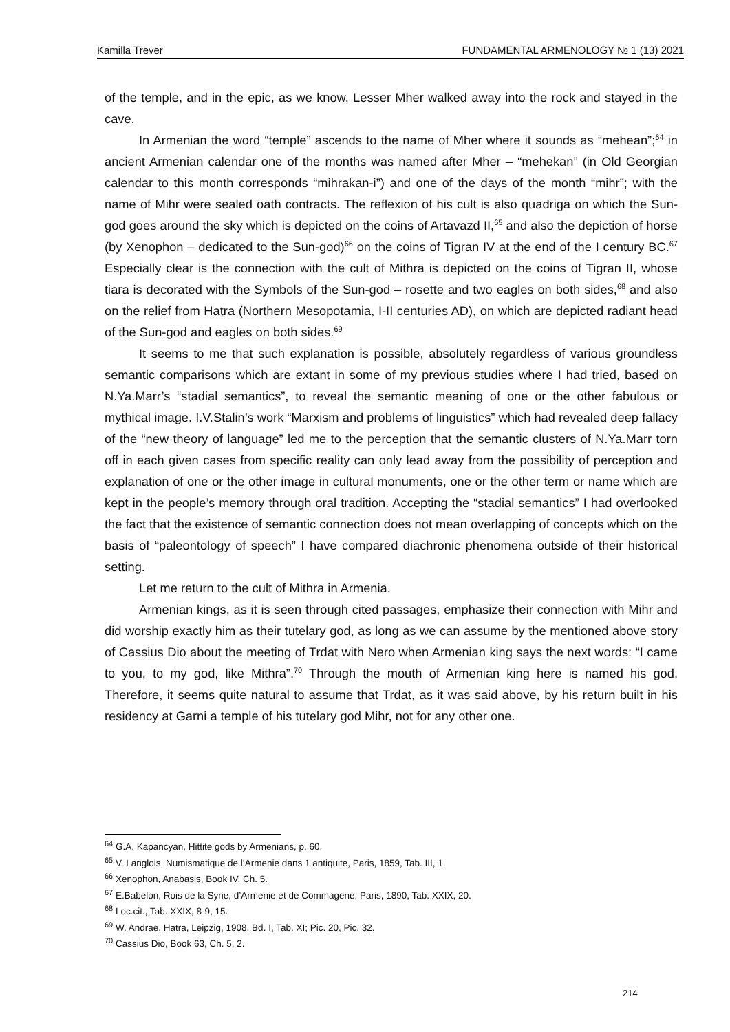Kamilla Trever FUNDAMENTAL ARMENOLOGY № 1 (13) 2021
of the temple, and in the epic, as we know, Lesser Mher walked away into the rock and stayed in the cave.
In Armenian the word “temple” ascends to the name of Mher where it sounds as “mehean”;<sup>64</sup> in ancient Armenian calendar one of the months was named after Mher – “mehekan” (in Old Georgian calendar to this month corresponds “mihrakan-i”) and one of the days of the month “mihr”; with the name of Mihr were sealed oath contracts. The reflexion of his cult is also quadriga on which the Sun-god goes around the sky which is depicted on the coins of Artavazd II,<sup>65</sup> and also the depiction of horse (by Xenophon – dedicated to the Sun-god)<sup>66</sup> on the coins of Tigran IV at the end of the I century BC.<sup>67</sup> Especially clear is the connection with the cult of Mithra is depicted on the coins of Tigran II, whose tiara is decorated with the Symbols of the Sun-god – rosette and two eagles on both sides,<sup>68</sup> and also on the relief from Hatra (Northern Mesopotamia, I-II centuries AD), on which are depicted radiant head of the Sun-god and eagles on both sides.<sup>69</sup>
It seems to me that such explanation is possible, absolutely regardless of various groundless semantic comparisons which are extant in some of my previous studies where I had tried, based on N.Ya.Marr’s “stadial semantics”, to reveal the semantic meaning of one or the other fabulous or mythical image. I.V.Stalin’s work “Marxism and problems of linguistics” which had revealed deep fallacy of the “new theory of language” led me to the perception that the semantic clusters of N.Ya.Marr torn off in each given cases from specific reality can only lead away from the possibility of perception and explanation of one or the other image in cultural monuments, one or the other term or name which are kept in the people’s memory through oral tradition. Accepting the “stadial semantics” I had overlooked the fact that the existence of semantic connection does not mean overlapping of concepts which on the basis of “paleontology of speech” I have compared diachronic phenomena outside of their historical setting.
Let me return to the cult of Mithra in Armenia.
Armenian kings, as it is seen through cited passages, emphasize their connection with Mihr and did worship exactly him as their tutelary god, as long as we can assume by the mentioned above story of Cassius Dio about the meeting of Trdat with Nero when Armenian king says the next words: “I came to you, to my god, like Mithra”.<sup>70</sup> Through the mouth of Armenian king here is named his god. Therefore, it seems quite natural to assume that Trdat, as it was said above, by his return built in his residency at Garni a temple of his tutelary god Mihr, not for any other one.
<sup>64</sup> G.A. Kapancyan, Hittite gods by Armenians, p. 60.
<sup>65</sup> V. Langlois, Numismatique de l’Armenie dans 1 antiquite, Paris, 1859, Tab. III, 1.
<sup>66</sup> Xenophon, Anabasis, Book IV, Ch. 5.
<sup>67</sup> E.Babelon, Rois de la Syrie, d’Armenie et de Commagene, Paris, 1890, Tab. XXIX, 20.
<sup>68</sup> Loc.cit., Tab. XXIX, 8-9, 15.
<sup>69</sup> W. Andrae, Hatra, Leipzig, 1908, Bd. I, Tab. XI; Pic. 20, Pic. 32.
<sup>70</sup> Cassius Dio, Book 63, Ch. 5, 2.
214